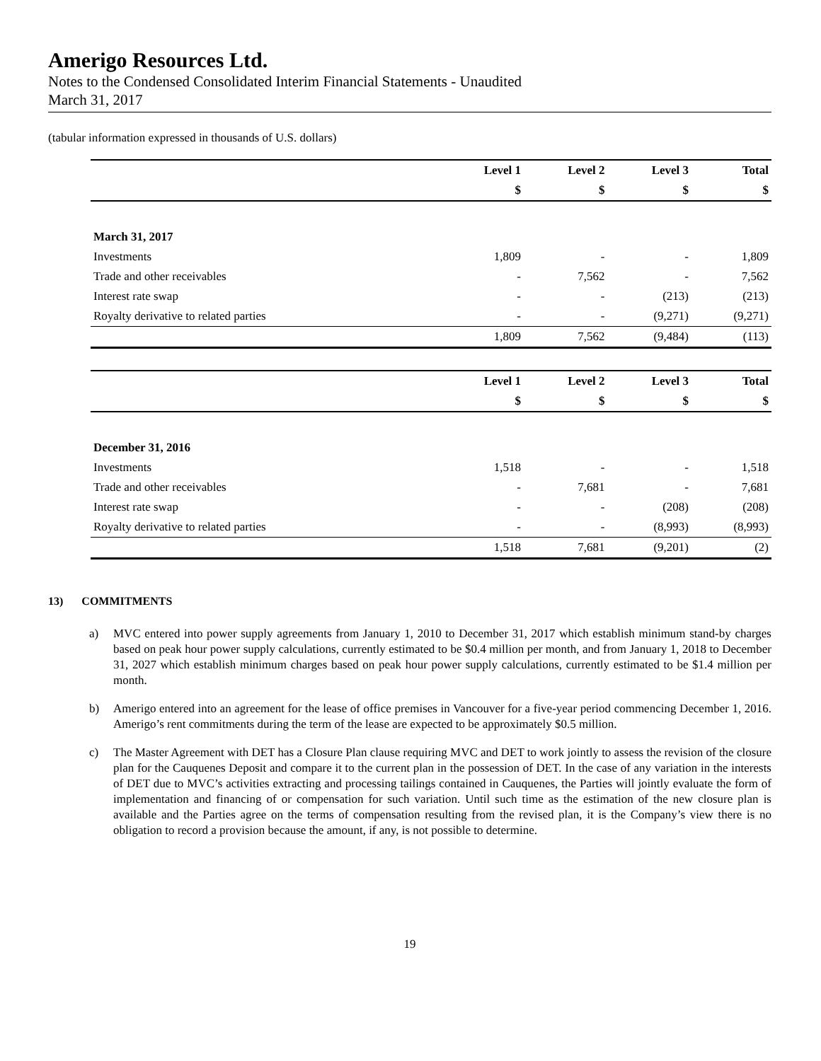Amerigo Resources Ltd.
Notes to the Condensed Consolidated Interim Financial Statements - Unaudited
March 31, 2017
(tabular information expressed in thousands of U.S. dollars)
| | Level 1 | Level 2 | Level 3 | Total |
| | $ | $ | $ | $ |
| March 31, 2017 | | | | |
| Investments | 1,809 | - | - | 1,809 |
| Trade and other receivables | - | 7,562 | - | 7,562 |
| Interest rate swap | - | - | (213) | (213) |
| Royalty derivative to related parties | - | - | (9,271) | (9,271) |
| | 1,809 | 7,562 | (9,484) | (113) |
| | Level 1 | Level 2 | Level 3 | Total |
| | $ | $ | $ | $ |
| December 31, 2016 | | | | |
| Investments | 1,518 | - | - | 1,518 |
| Trade and other receivables | - | 7,681 | - | 7,681 |
| Interest rate swap | - | - | (208) | (208) |
| Royalty derivative to related parties | - | - | (8,993) | (8,993) |
| | 1,518 | 7,681 | (9,201) | (2) |
13) COMMITMENTS
a) MVC entered into power supply agreements from January 1, 2010 to December 31, 2017 which establish minimum stand-by charges based on peak hour power supply calculations, currently estimated to be $0.4 million per month, and from January 1, 2018 to December 31, 2027 which establish minimum charges based on peak hour power supply calculations, currently estimated to be $1.4 million per month.
b) Amerigo entered into an agreement for the lease of office premises in Vancouver for a five-year period commencing December 1, 2016. Amerigo’s rent commitments during the term of the lease are expected to be approximately $0.5 million.
c) The Master Agreement with DET has a Closure Plan clause requiring MVC and DET to work jointly to assess the revision of the closure plan for the Cauquenes Deposit and compare it to the current plan in the possession of DET. In the case of any variation in the interests of DET due to MVC’s activities extracting and processing tailings contained in Cauquenes, the Parties will jointly evaluate the form of implementation and financing of or compensation for such variation. Until such time as the estimation of the new closure plan is available and the Parties agree on the terms of compensation resulting from the revised plan, it is the Company’s view there is no obligation to record a provision because the amount, if any, is not possible to determine.
19